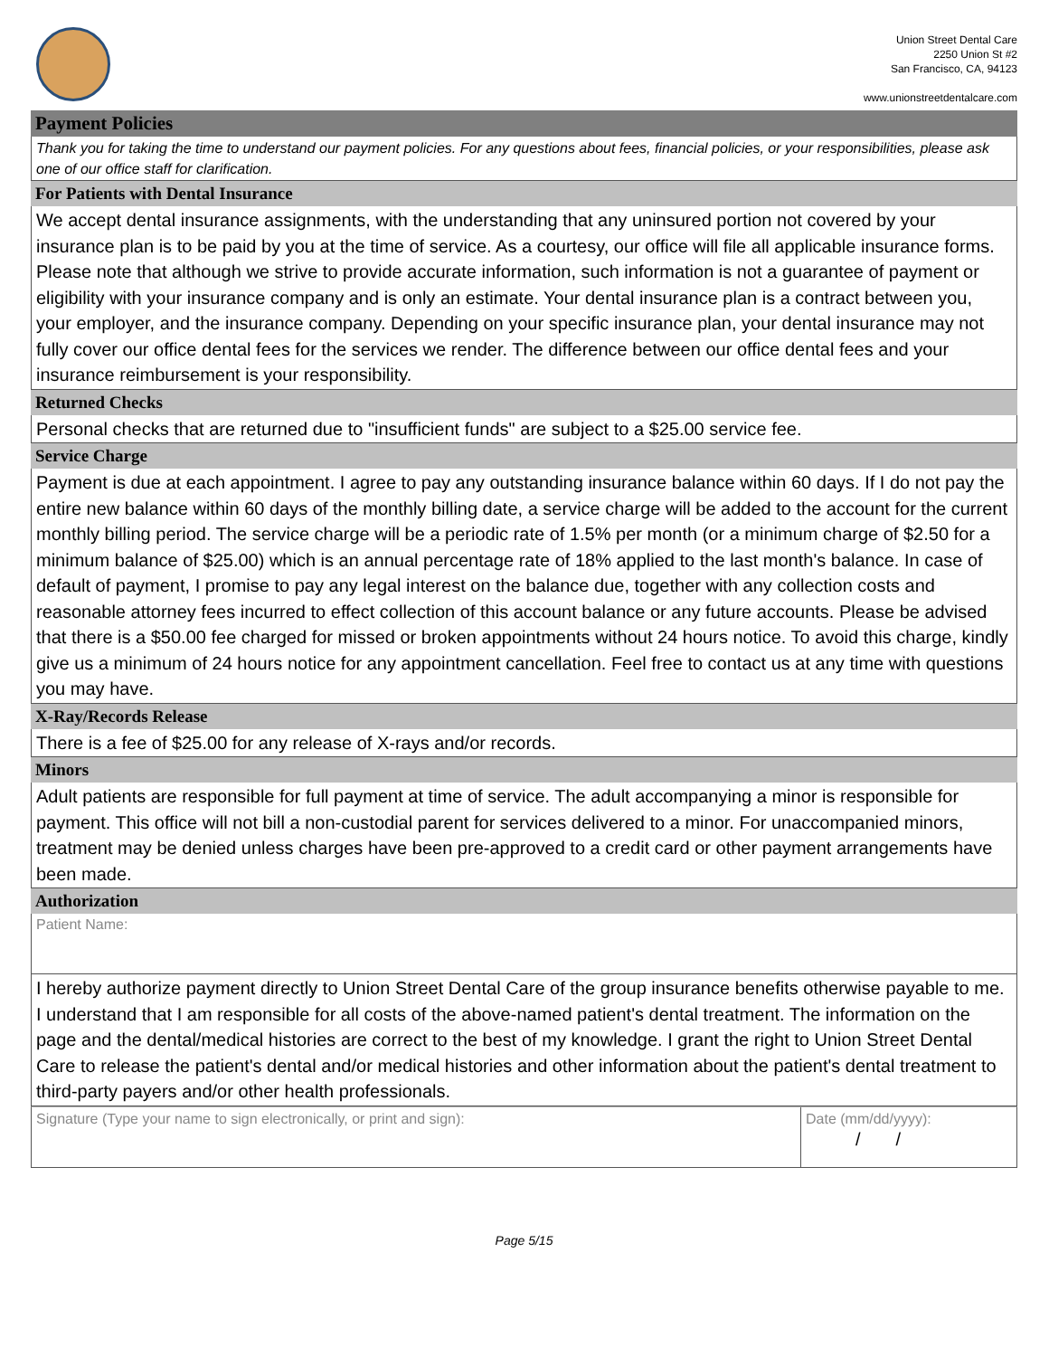Union Street Dental Care
2250 Union St #2
San Francisco, CA, 94123
www.unionstreetdentalcare.com
Payment Policies
Thank you for taking the time to understand our payment policies. For any questions about fees, financial policies, or your responsibilities, please ask one of our office staff for clarification.
For Patients with Dental Insurance
We accept dental insurance assignments, with the understanding that any uninsured portion not covered by your insurance plan is to be paid by you at the time of service. As a courtesy, our office will file all applicable insurance forms. Please note that although we strive to provide accurate information, such information is not a guarantee of payment or eligibility with your insurance company and is only an estimate. Your dental insurance plan is a contract between you, your employer, and the insurance company. Depending on your specific insurance plan, your dental insurance may not fully cover our office dental fees for the services we render. The difference between our office dental fees and your insurance reimbursement is your responsibility.
Returned Checks
Personal checks that are returned due to "insufficient funds" are subject to a $25.00 service fee.
Service Charge
Payment is due at each appointment. I agree to pay any outstanding insurance balance within 60 days. If I do not pay the entire new balance within 60 days of the monthly billing date, a service charge will be added to the account for the current monthly billing period. The service charge will be a periodic rate of 1.5% per month (or a minimum charge of $2.50 for a minimum balance of $25.00) which is an annual percentage rate of 18% applied to the last month's balance. In case of default of payment, I promise to pay any legal interest on the balance due, together with any collection costs and reasonable attorney fees incurred to effect collection of this account balance or any future accounts. Please be advised that there is a $50.00 fee charged for missed or broken appointments without 24 hours notice. To avoid this charge, kindly give us a minimum of 24 hours notice for any appointment cancellation. Feel free to contact us at any time with questions you may have.
X-Ray/Records Release
There is a fee of $25.00 for any release of X-rays and/or records.
Minors
Adult patients are responsible for full payment at time of service. The adult accompanying a minor is responsible for payment. This office will not bill a non-custodial parent for services delivered to a minor. For unaccompanied minors, treatment may be denied unless charges have been pre-approved to a credit card or other payment arrangements have been made.
Authorization
Patient Name:
I hereby authorize payment directly to Union Street Dental Care of the group insurance benefits otherwise payable to me. I understand that I am responsible for all costs of the above-named patient's dental treatment. The information on the page and the dental/medical histories are correct to the best of my knowledge. I grant the right to Union Street Dental Care to release the patient's dental and/or medical histories and other information about the patient's dental treatment to third-party payers and/or other health professionals.
Signature (Type your name to sign electronically, or print and sign):
Date (mm/dd/yyyy):
/ /
Page 5/15